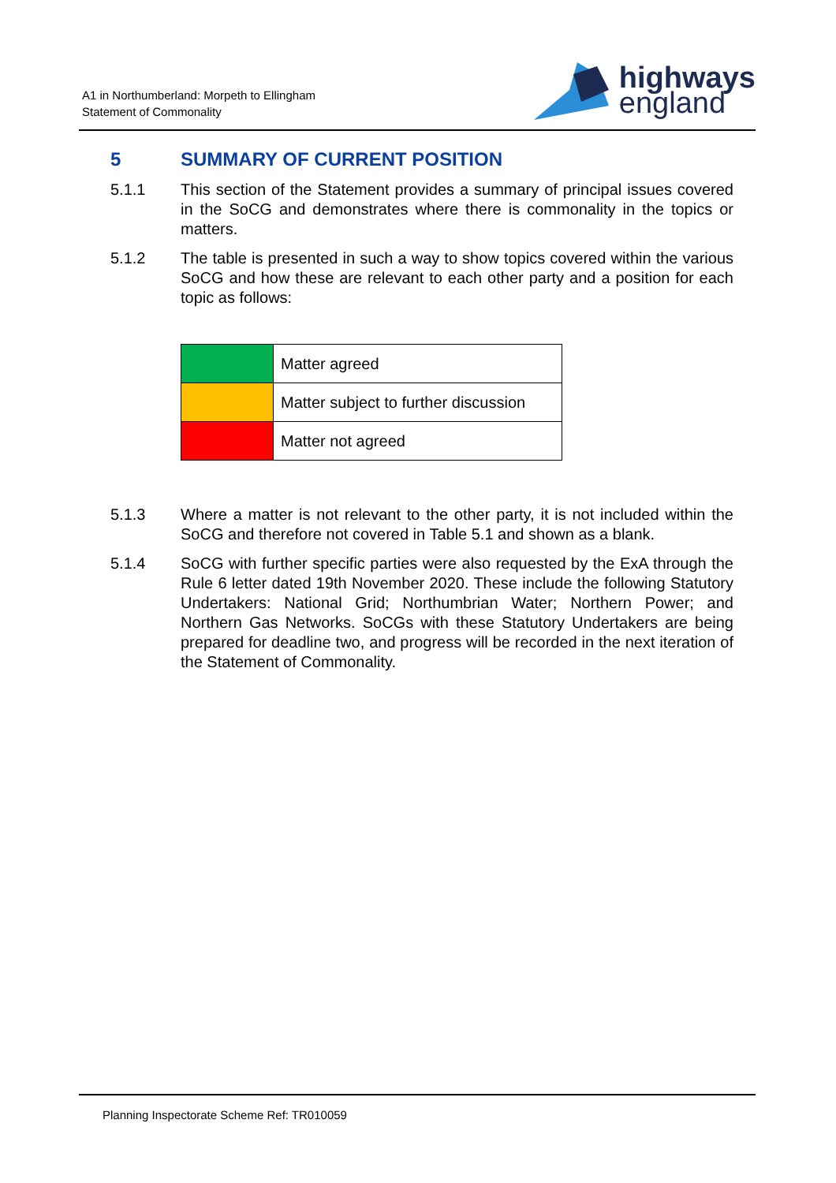A1 in Northumberland: Morpeth to Ellingham
Statement of Commonality
highways
england
5 SUMMARY OF CURRENT POSITION
5.1.1 This section of the Statement provides a summary of principal issues covered in the SoCG and demonstrates where there is commonality in the topics or matters.
5.1.2 The table is presented in such a way to show topics covered within the various SoCG and how these are relevant to each other party and a position for each topic as follows:
| | Matter agreed |
| | Matter subject to further discussion |
| | Matter not agreed |
5.1.3 Where a matter is not relevant to the other party, it is not included within the SoCG and therefore not covered in Table 5.1 and shown as a blank.
5.1.4 SoCG with further specific parties were also requested by the ExA through the Rule 6 letter dated 19th November 2020. These include the following Statutory Undertakers: National Grid; Northumbrian Water; Northern Power; and Northern Gas Networks. SoCGs with these Statutory Undertakers are being prepared for deadline two, and progress will be recorded in the next iteration of the Statement of Commonality.
Planning Inspectorate Scheme Ref: TR010059